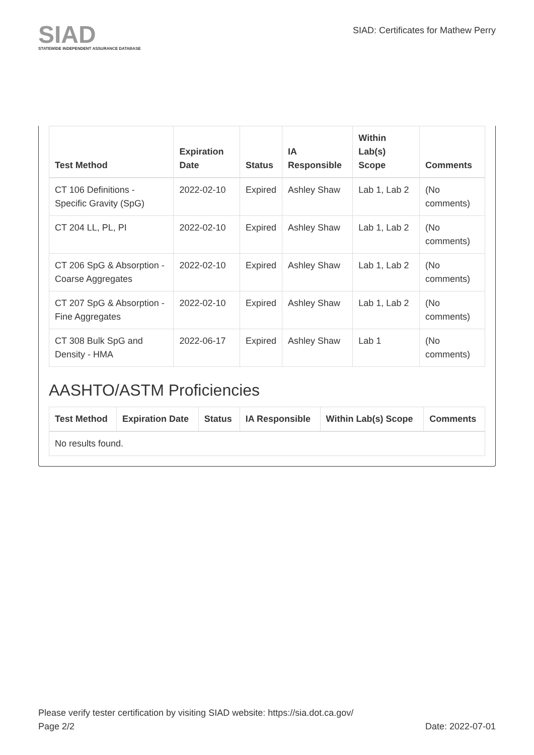SIAD
STATEWIDE INDEPENDENT ASSURANCE DATABASE
SIAD: Certificates for Mathew Perry
| Test Method | Expiration Date | Status | IA Responsible | Within Lab(s) Scope | Comments |
| --- | --- | --- | --- | --- | --- |
| CT 106 Definitions - Specific Gravity (SpG) | 2022-02-10 | Expired | Ashley Shaw | Lab 1, Lab 2 | (No comments) |
| CT 204 LL, PL, PI | 2022-02-10 | Expired | Ashley Shaw | Lab 1, Lab 2 | (No comments) |
| CT 206 SpG & Absorption - Coarse Aggregates | 2022-02-10 | Expired | Ashley Shaw | Lab 1, Lab 2 | (No comments) |
| CT 207 SpG & Absorption - Fine Aggregates | 2022-02-10 | Expired | Ashley Shaw | Lab 1, Lab 2 | (No comments) |
| CT 308 Bulk SpG and Density - HMA | 2022-06-17 | Expired | Ashley Shaw | Lab 1 | (No comments) |
AASHTO/ASTM Proficiencies
| Test Method | Expiration Date | Status | IA Responsible | Within Lab(s) Scope | Comments |
| --- | --- | --- | --- | --- | --- |
| No results found. | | | | | |
Please verify tester certification by visiting SIAD website: https://sia.dot.ca.gov/
Page 2/2 Date: 2022-07-01